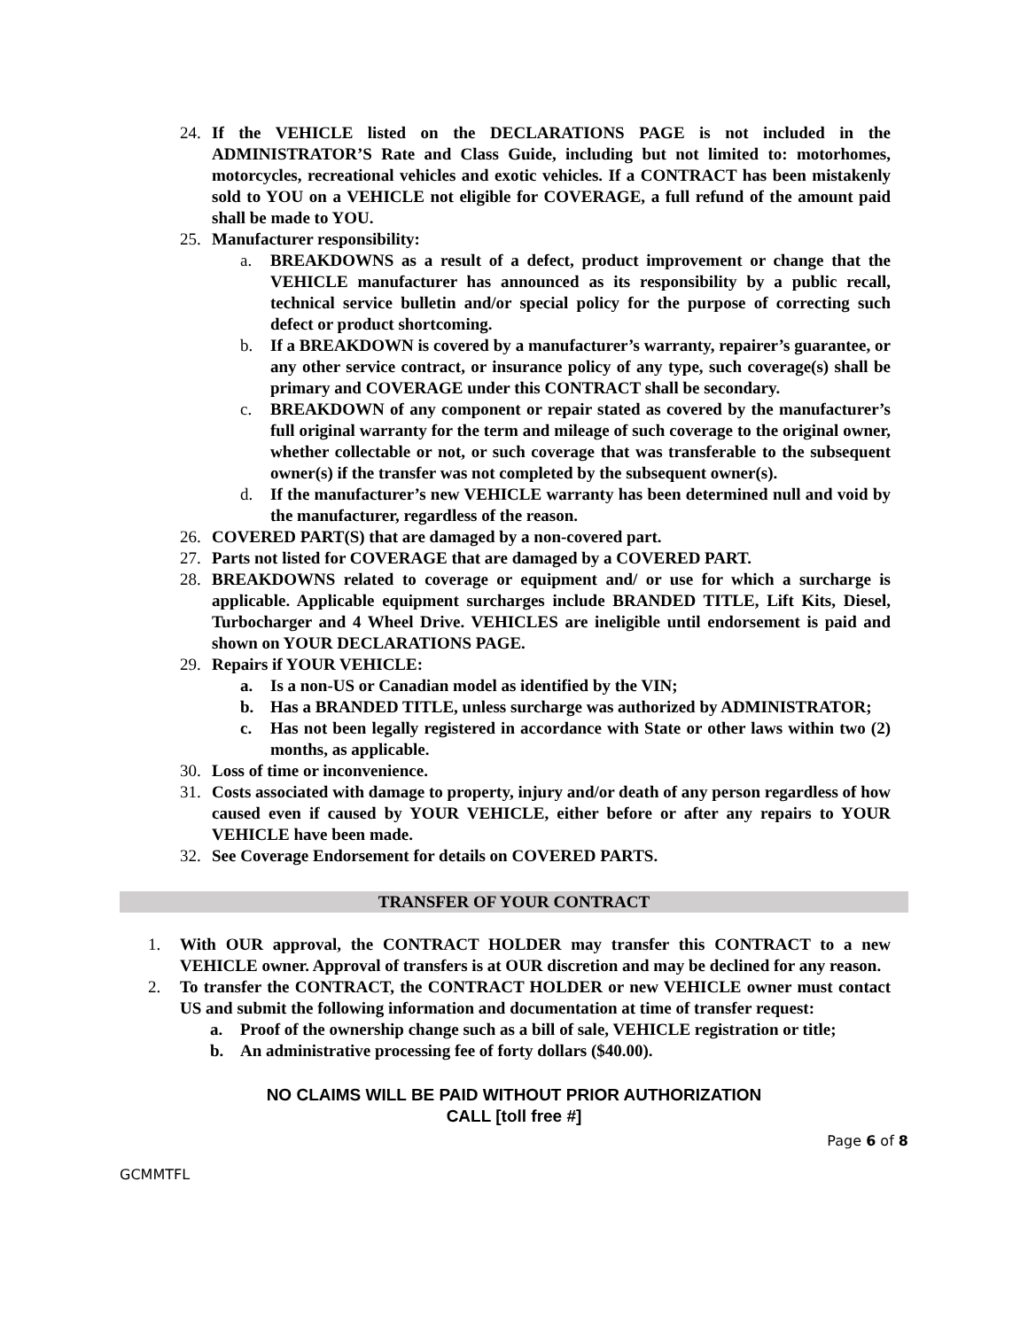24. If the VEHICLE listed on the DECLARATIONS PAGE is not included in the ADMINISTRATOR’S Rate and Class Guide, including but not limited to: motorhomes, motorcycles, recreational vehicles and exotic vehicles. If a CONTRACT has been mistakenly sold to YOU on a VEHICLE not eligible for COVERAGE, a full refund of the amount paid shall be made to YOU.
25. Manufacturer responsibility:
a. BREAKDOWNS as a result of a defect, product improvement or change that the VEHICLE manufacturer has announced as its responsibility by a public recall, technical service bulletin and/or special policy for the purpose of correcting such defect or product shortcoming.
b. If a BREAKDOWN is covered by a manufacturer’s warranty, repairer’s guarantee, or any other service contract, or insurance policy of any type, such coverage(s) shall be primary and COVERAGE under this CONTRACT shall be secondary.
c. BREAKDOWN of any component or repair stated as covered by the manufacturer’s full original warranty for the term and mileage of such coverage to the original owner, whether collectable or not, or such coverage that was transferable to the subsequent owner(s) if the transfer was not completed by the subsequent owner(s).
d. If the manufacturer’s new VEHICLE warranty has been determined null and void by the manufacturer, regardless of the reason.
26. COVERED PART(S) that are damaged by a non-covered part.
27. Parts not listed for COVERAGE that are damaged by a COVERED PART.
28. BREAKDOWNS related to coverage or equipment and/ or use for which a surcharge is applicable. Applicable equipment surcharges include BRANDED TITLE, Lift Kits, Diesel, Turbocharger and 4 Wheel Drive. VEHICLES are ineligible until endorsement is paid and shown on YOUR DECLARATIONS PAGE.
29. Repairs if YOUR VEHICLE:
a. Is a non-US or Canadian model as identified by the VIN;
b. Has a BRANDED TITLE, unless surcharge was authorized by ADMINISTRATOR;
c. Has not been legally registered in accordance with State or other laws within two (2) months, as applicable.
30. Loss of time or inconvenience.
31. Costs associated with damage to property, injury and/or death of any person regardless of how caused even if caused by YOUR VEHICLE, either before or after any repairs to YOUR VEHICLE have been made.
32. See Coverage Endorsement for details on COVERED PARTS.
TRANSFER OF YOUR CONTRACT
1. With OUR approval, the CONTRACT HOLDER may transfer this CONTRACT to a new VEHICLE owner. Approval of transfers is at OUR discretion and may be declined for any reason.
2. To transfer the CONTRACT, the CONTRACT HOLDER or new VEHICLE owner must contact US and submit the following information and documentation at time of transfer request:
a. Proof of the ownership change such as a bill of sale, VEHICLE registration or title;
b. An administrative processing fee of forty dollars ($40.00).
NO CLAIMS WILL BE PAID WITHOUT PRIOR AUTHORIZATION
CALL [toll free #]
Page 6 of 8
GCMMTFL